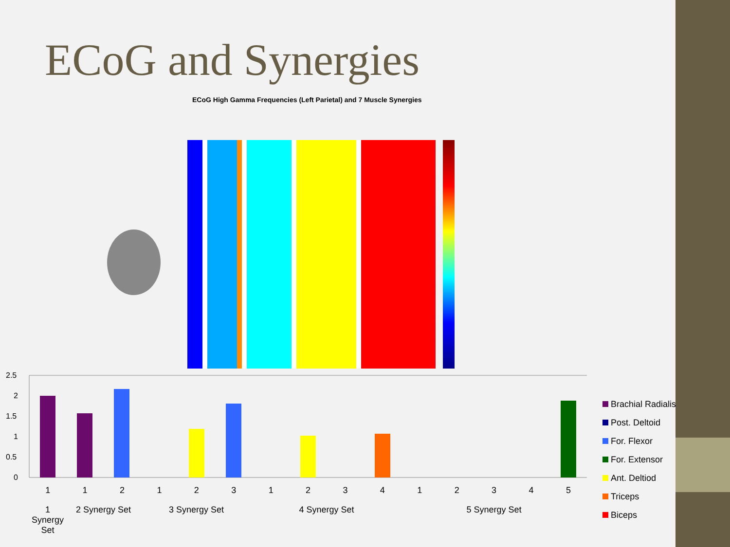ECoG and Synergies
ECoG High Gamma Frequencies (Left Parietal) and 7 Muscle Synergies
2.5
2
1.5
1
0.5
0
1 1 2 1 2 3 1 2 3 4 1 2 3 4 5
1
Synergy
Set
2 Synergy Set 3 Synergy Set 4 Synergy Set 5 Synergy Set
Brachial Radialis
Post. Deltoid
For. Flexor
For. Extensor
Ant. Deltiod
Triceps
Biceps